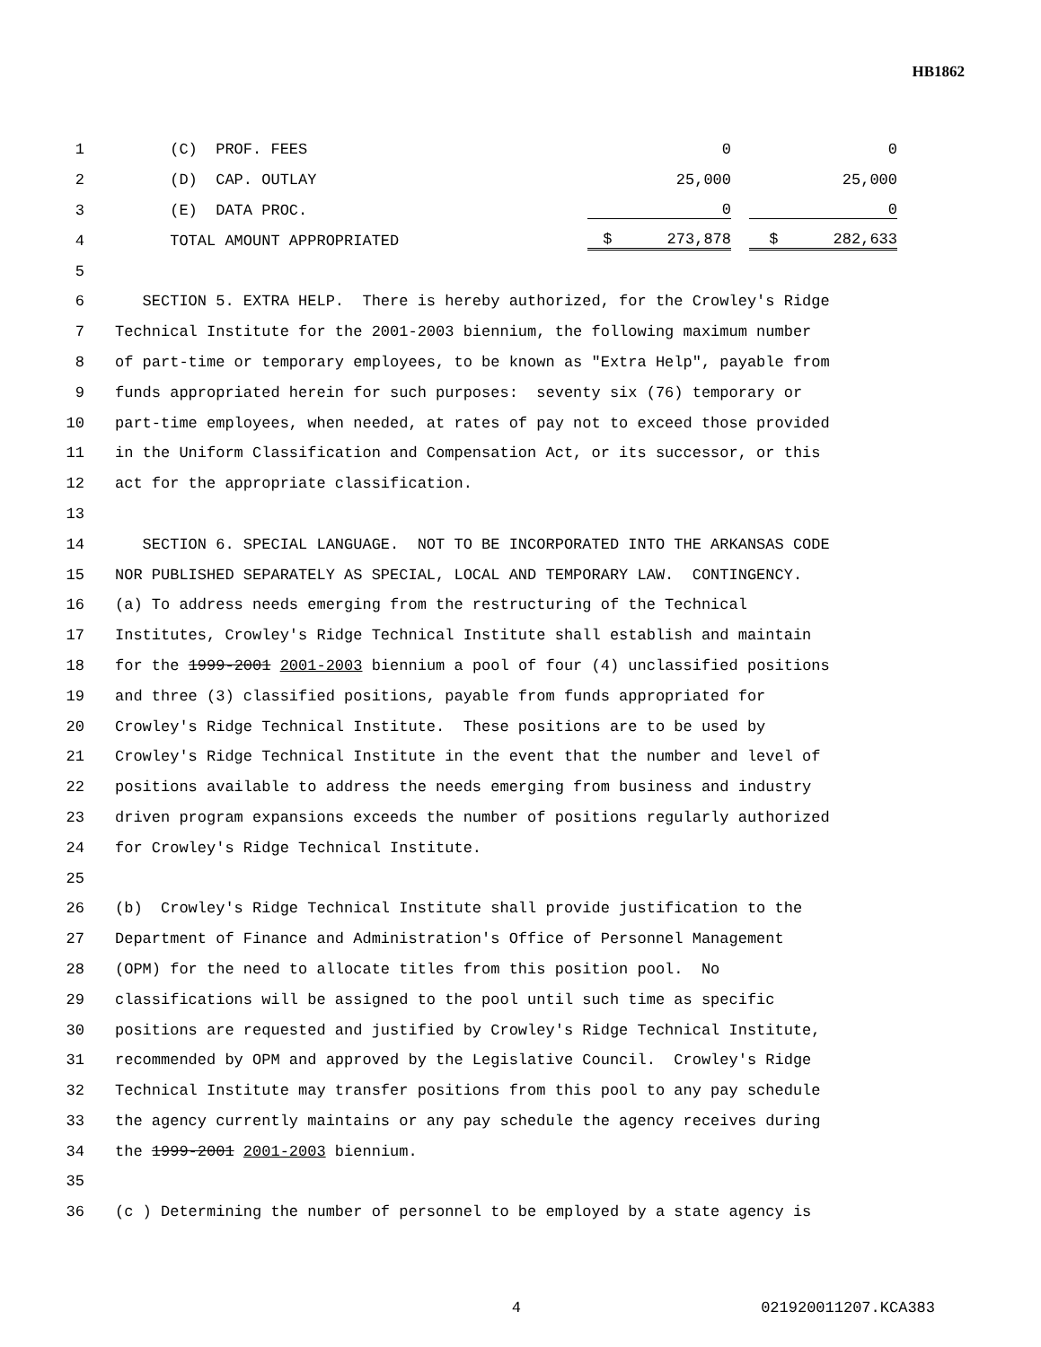HB1862
1 (C) PROF. FEES 0 0
2 (D) CAP. OUTLAY 25,000 25,000
3 (E) DATA PROC. 0 0
4 TOTAL AMOUNT APPROPRIATED $ 273,878 $ 282,633
5
6 SECTION 5. EXTRA HELP. There is hereby authorized, for the Crowley's Ridge
7 Technical Institute for the 2001-2003 biennium, the following maximum number
8 of part-time or temporary employees, to be known as "Extra Help", payable from
9 funds appropriated herein for such purposes: seventy six (76) temporary or
10 part-time employees, when needed, at rates of pay not to exceed those provided
11 in the Uniform Classification and Compensation Act, or its successor, or this
12 act for the appropriate classification.
13
14 SECTION 6. SPECIAL LANGUAGE. NOT TO BE INCORPORATED INTO THE ARKANSAS CODE
15 NOR PUBLISHED SEPARATELY AS SPECIAL, LOCAL AND TEMPORARY LAW. CONTINGENCY.
16 (a) To address needs emerging from the restructuring of the Technical
17 Institutes, Crowley's Ridge Technical Institute shall establish and maintain
18 for the 1999-2001 2001-2003 biennium a pool of four (4) unclassified positions
19 and three (3) classified positions, payable from funds appropriated for
20 Crowley's Ridge Technical Institute. These positions are to be used by
21 Crowley's Ridge Technical Institute in the event that the number and level of
22 positions available to address the needs emerging from business and industry
23 driven program expansions exceeds the number of positions regularly authorized
24 for Crowley's Ridge Technical Institute.
25
26 (b) Crowley's Ridge Technical Institute shall provide justification to the
27 Department of Finance and Administration's Office of Personnel Management
28 (OPM) for the need to allocate titles from this position pool. No
29 classifications will be assigned to the pool until such time as specific
30 positions are requested and justified by Crowley's Ridge Technical Institute,
31 recommended by OPM and approved by the Legislative Council. Crowley's Ridge
32 Technical Institute may transfer positions from this pool to any pay schedule
33 the agency currently maintains or any pay schedule the agency receives during
34 the 1999-2001 2001-2003 biennium.
35
36 (c ) Determining the number of personnel to be employed by a state agency is
4 021920011207.KCA383